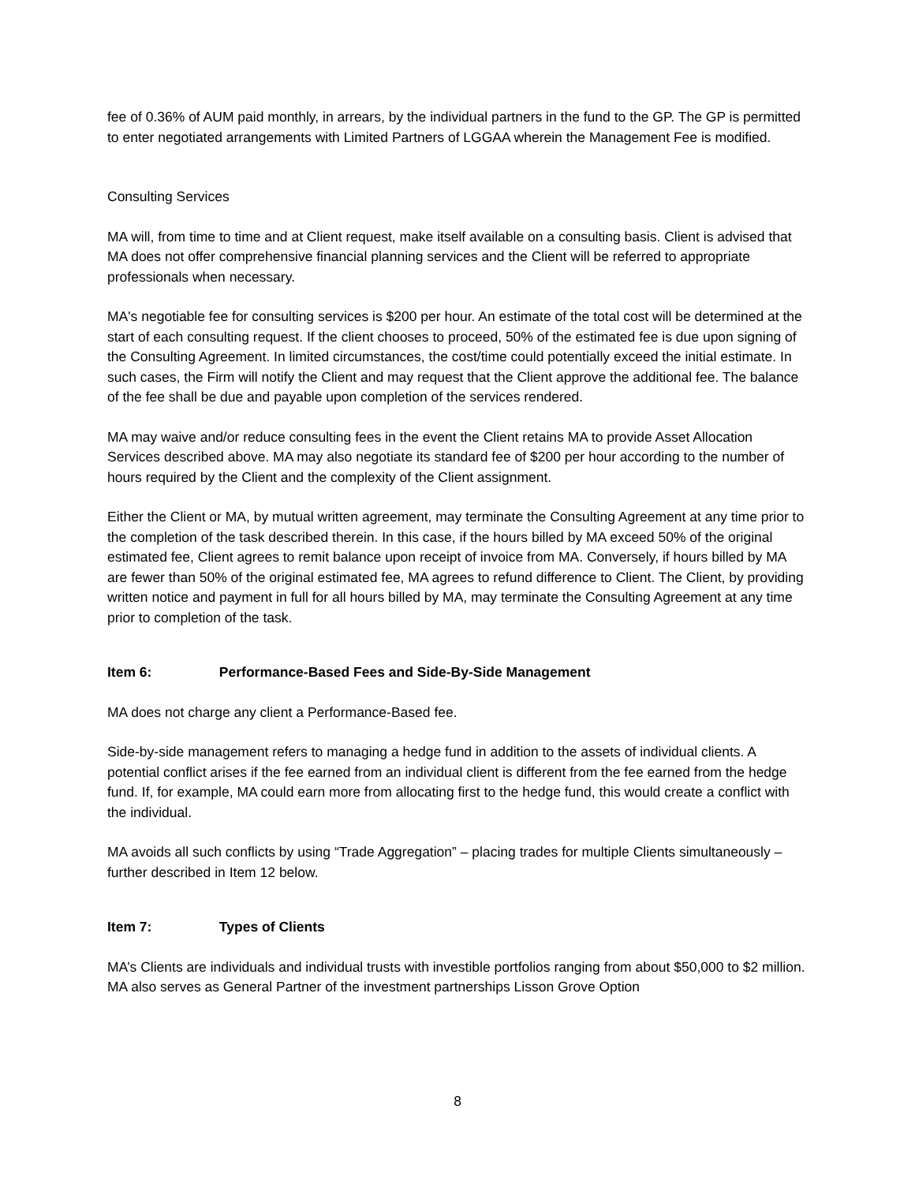fee of 0.36% of AUM paid monthly, in arrears, by the individual partners in the fund to the GP. The GP is permitted to enter negotiated arrangements with Limited Partners of LGGAA wherein the Management Fee is modified.
Consulting Services
MA will, from time to time and at Client request, make itself available on a consulting basis. Client is advised that MA does not offer comprehensive financial planning services and the Client will be referred to appropriate professionals when necessary.
MA's negotiable fee for consulting services is $200 per hour. An estimate of the total cost will be determined at the start of each consulting request. If the client chooses to proceed, 50% of the estimated fee is due upon signing of the Consulting Agreement. In limited circumstances, the cost/time could potentially exceed the initial estimate. In such cases, the Firm will notify the Client and may request that the Client approve the additional fee. The balance of the fee shall be due and payable upon completion of the services rendered.
MA may waive and/or reduce consulting fees in the event the Client retains MA to provide Asset Allocation Services described above. MA may also negotiate its standard fee of $200 per hour according to the number of hours required by the Client and the complexity of the Client assignment.
Either the Client or MA, by mutual written agreement, may terminate the Consulting Agreement at any time prior to the completion of the task described therein. In this case, if the hours billed by MA exceed 50% of the original estimated fee, Client agrees to remit balance upon receipt of invoice from MA. Conversely, if hours billed by MA are fewer than 50% of the original estimated fee, MA agrees to refund difference to Client. The Client, by providing written notice and payment in full for all hours billed by MA, may terminate the Consulting Agreement at any time prior to completion of the task.
Item 6: Performance-Based Fees and Side-By-Side Management
MA does not charge any client a Performance-Based fee.
Side-by-side management refers to managing a hedge fund in addition to the assets of individual clients. A potential conflict arises if the fee earned from an individual client is different from the fee earned from the hedge fund. If, for example, MA could earn more from allocating first to the hedge fund, this would create a conflict with the individual.
MA avoids all such conflicts by using “Trade Aggregation” – placing trades for multiple Clients simultaneously – further described in Item 12 below.
Item 7: Types of Clients
MA’s Clients are individuals and individual trusts with investible portfolios ranging from about $50,000 to $2 million. MA also serves as General Partner of the investment partnerships Lisson Grove Option
8